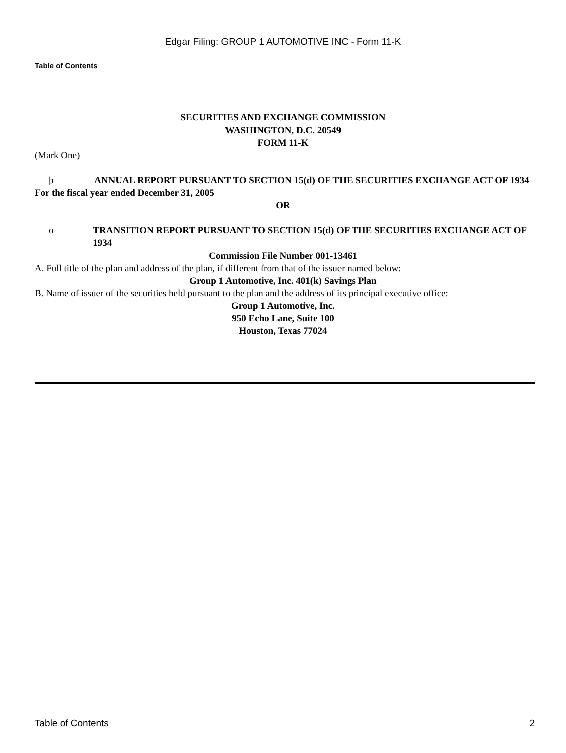Edgar Filing: GROUP 1 AUTOMOTIVE INC - Form 11-K
Table of Contents
SECURITIES AND EXCHANGE COMMISSION
WASHINGTON, D.C. 20549
FORM 11-K
(Mark One)
þ ANNUAL REPORT PURSUANT TO SECTION 15(d) OF THE SECURITIES EXCHANGE ACT OF 1934
For the fiscal year ended December 31, 2005
OR
o TRANSITION REPORT PURSUANT TO SECTION 15(d) OF THE SECURITIES EXCHANGE ACT OF 1934
Commission File Number 001-13461
A. Full title of the plan and address of the plan, if different from that of the issuer named below:
Group 1 Automotive, Inc. 401(k) Savings Plan
B. Name of issuer of the securities held pursuant to the plan and the address of its principal executive office:
Group 1 Automotive, Inc.
950 Echo Lane, Suite 100
Houston, Texas 77024
Table of Contents 2